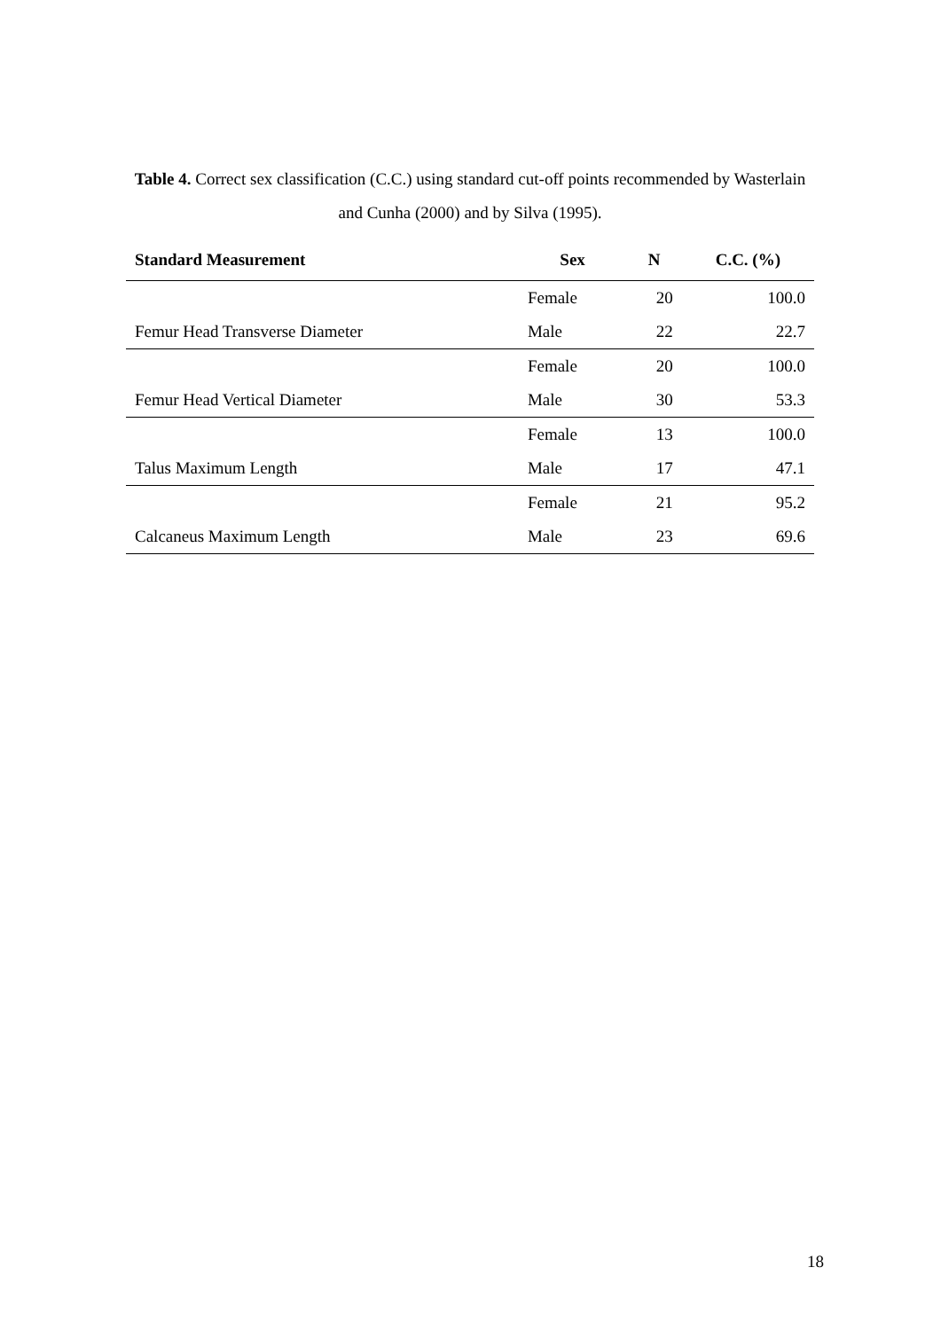Table 4. Correct sex classification (C.C.) using standard cut-off points recommended by Wasterlain and Cunha (2000) and by Silva (1995).
| Standard Measurement | Sex | N | C.C. (%) |
| --- | --- | --- | --- |
| | Female | 20 | 100.0 |
| Femur Head Transverse Diameter | Male | 22 | 22.7 |
| | Female | 20 | 100.0 |
| Femur Head Vertical Diameter | Male | 30 | 53.3 |
| | Female | 13 | 100.0 |
| Talus Maximum Length | Male | 17 | 47.1 |
| | Female | 21 | 95.2 |
| Calcaneus Maximum Length | Male | 23 | 69.6 |
18